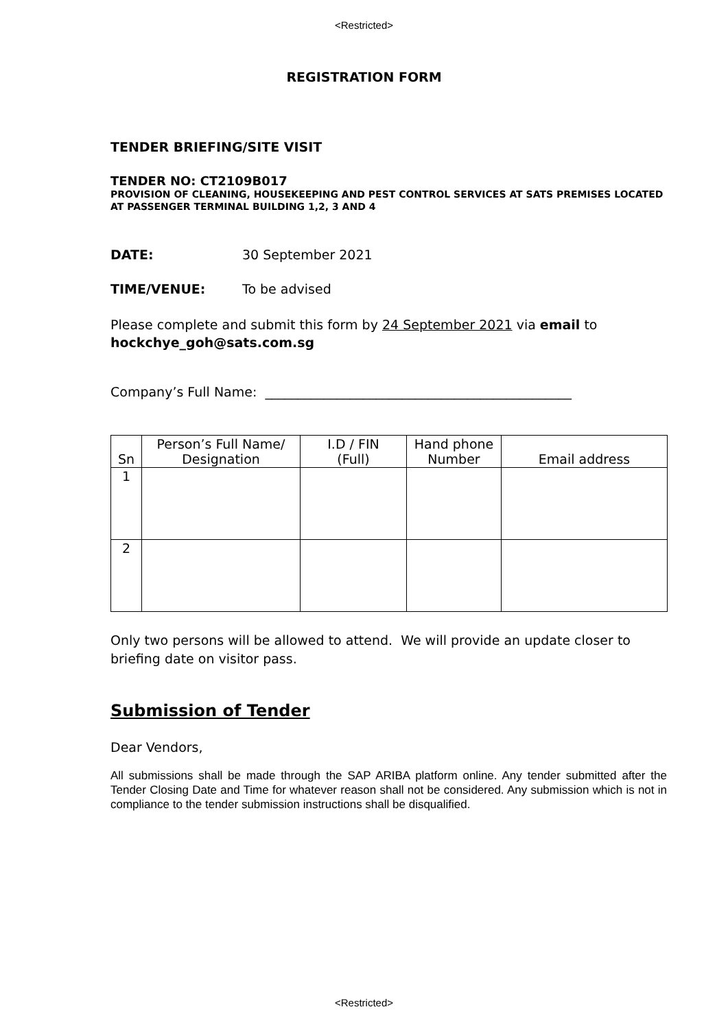<Restricted>
REGISTRATION FORM
TENDER BRIEFING/SITE VISIT
TENDER NO: CT2109B017
PROVISION OF CLEANING, HOUSEKEEPING AND PEST CONTROL SERVICES AT SATS PREMISES LOCATED AT PASSENGER TERMINAL BUILDING 1,2, 3 AND 4
DATE: 30 September 2021
TIME/VENUE: To be advised
Please complete and submit this form by 24 September 2021 via email to hockchye_goh@sats.com.sg
Company’s Full Name: _______________________________________________
| Sn | Person’s Full Name/ Designation | I.D / FIN (Full) | Hand phone Number | Email address |
| --- | --- | --- | --- | --- |
| 1 | | | | |
| 2 | | | | |
Only two persons will be allowed to attend. We will provide an update closer to briefing date on visitor pass.
Submission of Tender
Dear Vendors,
All submissions shall be made through the SAP ARIBA platform online. Any tender submitted after the Tender Closing Date and Time for whatever reason shall not be considered. Any submission which is not in compliance to the tender submission instructions shall be disqualified.
<Restricted>